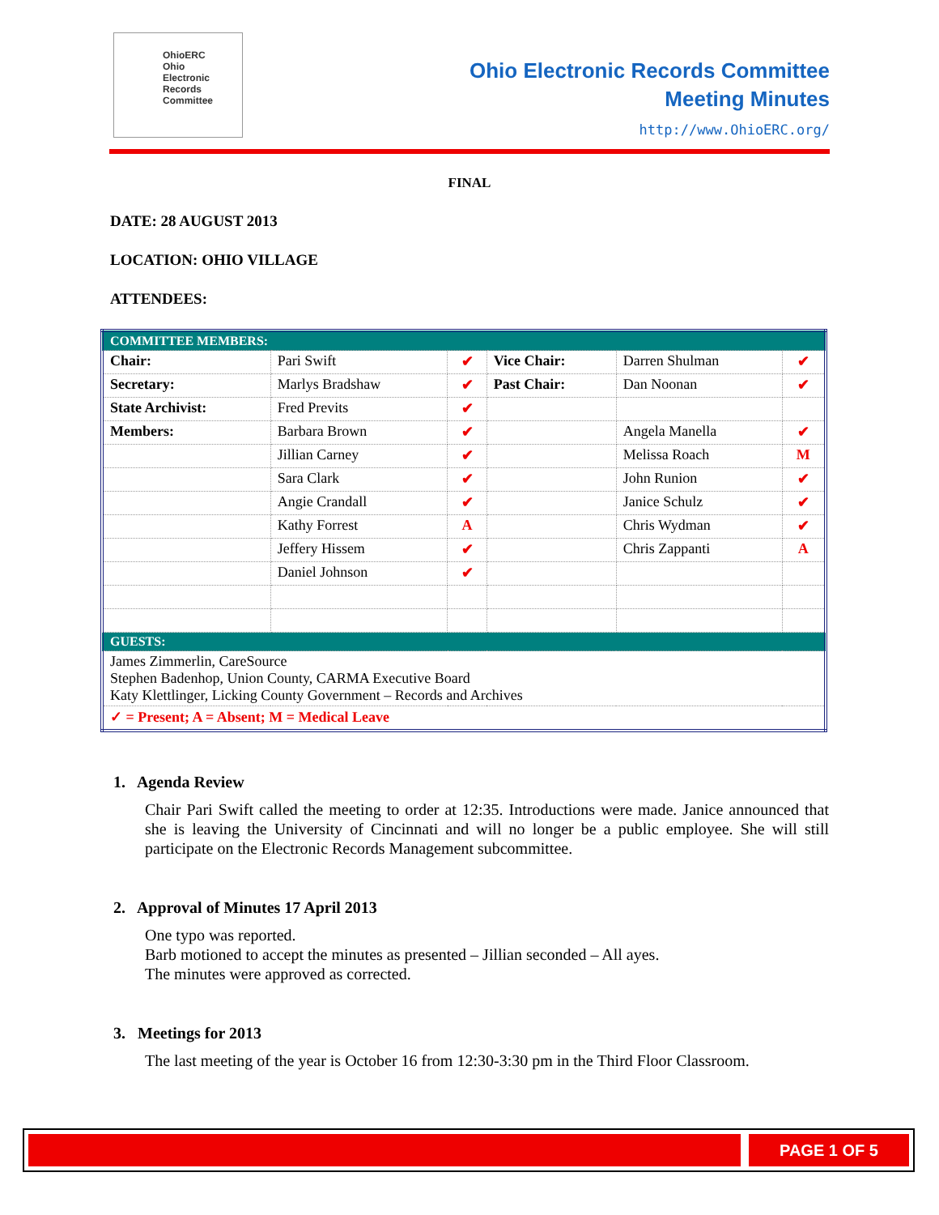OhioERC
Ohio
Electronic
Records
Committee
Ohio Electronic Records Committee
Meeting Minutes
http://www.OhioERC.org/
FINAL
DATE: 28 AUGUST 2013
LOCATION: OHIO VILLAGE
ATTENDEES:
| COMMITTEE MEMBERS: | | | | | |
| --- | --- | --- | --- | --- | --- |
| Chair: | Pari Swift | ✔ | Vice Chair: | Darren Shulman | ✔ |
| Secretary: | Marlys Bradshaw | ✔ | Past Chair: | Dan Noonan | ✔ |
| State Archivist: | Fred Previts | ✔ | | | |
| Members: | Barbara Brown | ✔ | | Angela Manella | ✔ |
| | Jillian Carney | ✔ | | Melissa Roach | M |
| | Sara Clark | ✔ | | John Runion | ✔ |
| | Angie Crandall | ✔ | | Janice Schulz | ✔ |
| | Kathy Forrest | A | | Chris Wydman | ✔ |
| | Jeffery Hissem | ✔ | | Chris Zappanti | A |
| | Daniel Johnson | ✔ | | | |
| GUESTS: | | | | | |
| James Zimmerlin, CareSource Stephen Badenhop, Union County, CARMA Executive Board Katy Klettlinger, Licking County Government – Records and Archives | | | | | |
| ✓ = Present; A = Absent; M = Medical Leave | | | | | |
1. Agenda Review
Chair Pari Swift called the meeting to order at 12:35. Introductions were made. Janice announced that she is leaving the University of Cincinnati and will no longer be a public employee. She will still participate on the Electronic Records Management subcommittee.
2. Approval of Minutes 17 April 2013
One typo was reported.
Barb motioned to accept the minutes as presented – Jillian seconded – All ayes.
The minutes were approved as corrected.
3. Meetings for 2013
The last meeting of the year is October 16 from 12:30-3:30 pm in the Third Floor Classroom.
PAGE 1 OF 5